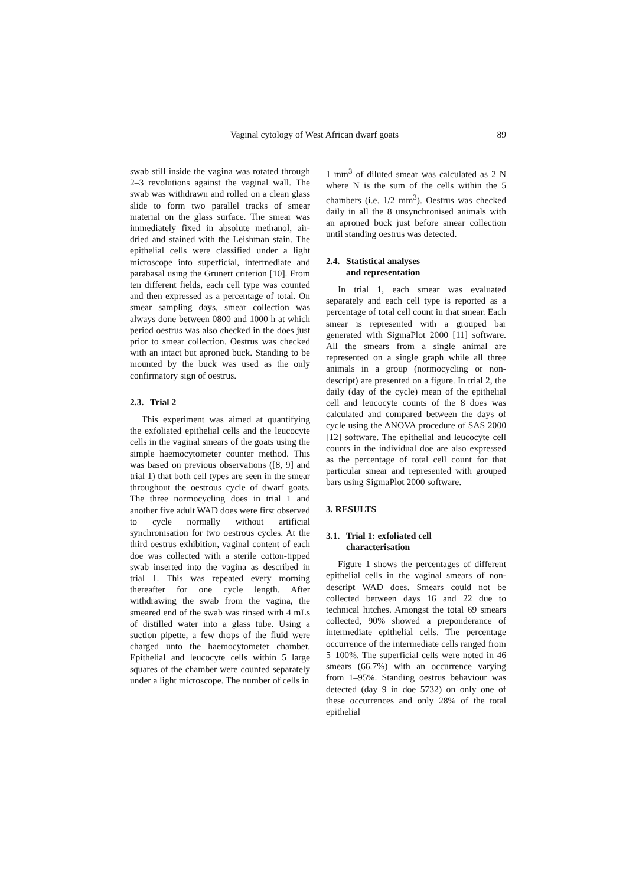Vaginal cytology of West African dwarf goats 89
swab still inside the vagina was rotated through 2–3 revolutions against the vaginal wall. The swab was withdrawn and rolled on a clean glass slide to form two parallel tracks of smear material on the glass surface. The smear was immediately fixed in absolute methanol, air-dried and stained with the Leishman stain. The epithelial cells were classified under a light microscope into superficial, intermediate and parabasal using the Grunert criterion [10]. From ten different fields, each cell type was counted and then expressed as a percentage of total. On smear sampling days, smear collection was always done between 0800 and 1000 h at which period oestrus was also checked in the does just prior to smear collection. Oestrus was checked with an intact but aproned buck. Standing to be mounted by the buck was used as the only confirmatory sign of oestrus.
2.3. Trial 2
This experiment was aimed at quantifying the exfoliated epithelial cells and the leucocyte cells in the vaginal smears of the goats using the simple haemocytometer counter method. This was based on previous observations ([8, 9] and trial 1) that both cell types are seen in the smear throughout the oestrous cycle of dwarf goats. The three normocycling does in trial 1 and another five adult WAD does were first observed to cycle normally without artificial synchronisation for two oestrous cycles. At the third oestrus exhibition, vaginal content of each doe was collected with a sterile cotton-tipped swab inserted into the vagina as described in trial 1. This was repeated every morning thereafter for one cycle length. After withdrawing the swab from the vagina, the smeared end of the swab was rinsed with 4 mLs of distilled water into a glass tube. Using a suction pipette, a few drops of the fluid were charged unto the haemocytometer chamber. Epithelial and leucocyte cells within 5 large squares of the chamber were counted separately under a light microscope. The number of cells in
1 mm<sup>3</sup> of diluted smear was calculated as 2 N where N is the sum of the cells within the 5 chambers (i.e. 1/2 mm<sup>3</sup>). Oestrus was checked daily in all the 8 unsynchronised animals with an aproned buck just before smear collection until standing oestrus was detected.
2.4. Statistical analyses
and representation
In trial 1, each smear was evaluated separately and each cell type is reported as a percentage of total cell count in that smear. Each smear is represented with a grouped bar generated with SigmaPlot 2000 [11] software. All the smears from a single animal are represented on a single graph while all three animals in a group (normocycling or non-descript) are presented on a figure. In trial 2, the daily (day of the cycle) mean of the epithelial cell and leucocyte counts of the 8 does was calculated and compared between the days of cycle using the ANOVA procedure of SAS 2000 [12] software. The epithelial and leucocyte cell counts in the individual doe are also expressed as the percentage of total cell count for that particular smear and represented with grouped bars using SigmaPlot 2000 software.
3. RESULTS
3.1. Trial 1: exfoliated cell
characterisation
Figure 1 shows the percentages of different epithelial cells in the vaginal smears of non-descript WAD does. Smears could not be collected between days 16 and 22 due to technical hitches. Amongst the total 69 smears collected, 90% showed a preponderance of intermediate epithelial cells. The percentage occurrence of the intermediate cells ranged from 5–100%. The superficial cells were noted in 46 smears (66.7%) with an occurrence varying from 1–95%. Standing oestrus behaviour was detected (day 9 in doe 5732) on only one of these occurrences and only 28% of the total epithelial